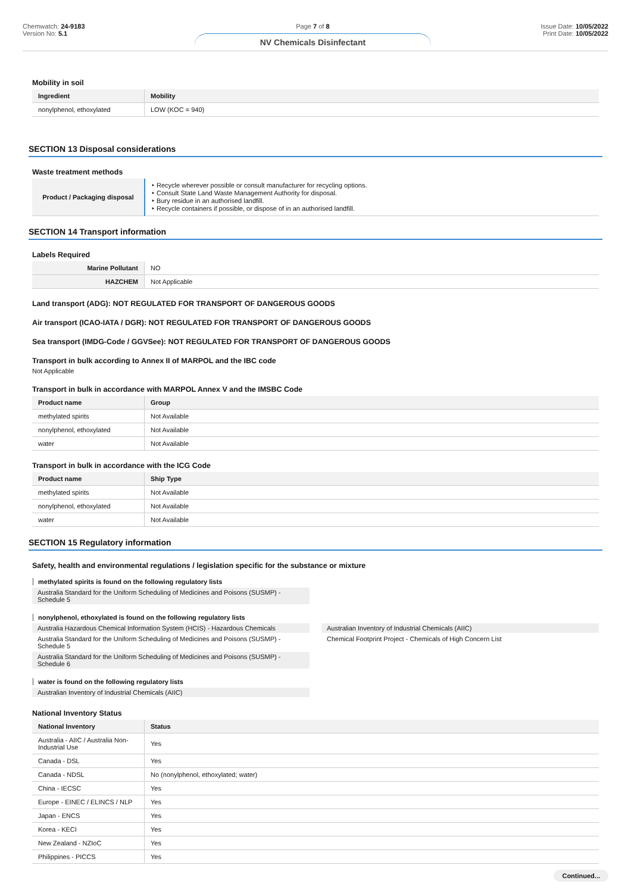Chemwatch: 24-9183
Version No: 5.1
Page 7 of 8
NV Chemicals Disinfectant
Issue Date: 10/05/2022
Print Date: 10/05/2022
Mobility in soil
| Ingredient | Mobility |
| --- | --- |
| nonylphenol, ethoxylated | LOW (KOC = 940) |
SECTION 13 Disposal considerations
Waste treatment methods
| Product / Packaging disposal | ‣ Recycle wherever possible or consult manufacturer for recycling options. ‣ Consult State Land Waste Management Authority for disposal. ‣ Bury residue in an authorised landfill. ‣ Recycle containers if possible, or dispose of in an authorised landfill. |
SECTION 14 Transport information
Labels Required
| Marine Pollutant | NO |
| HAZCHEM | Not Applicable |
Land transport (ADG): NOT REGULATED FOR TRANSPORT OF DANGEROUS GOODS
Air transport (ICAO-IATA / DGR): NOT REGULATED FOR TRANSPORT OF DANGEROUS GOODS
Sea transport (IMDG-Code / GGVSee): NOT REGULATED FOR TRANSPORT OF DANGEROUS GOODS
Transport in bulk according to Annex II of MARPOL and the IBC code
Not Applicable
Transport in bulk in accordance with MARPOL Annex V and the IMSBC Code
| Product name | Group |
| --- | --- |
| methylated spirits | Not Available |
| nonylphenol, ethoxylated | Not Available |
| water | Not Available |
Transport in bulk in accordance with the ICG Code
| Product name | Ship Type |
| --- | --- |
| methylated spirits | Not Available |
| nonylphenol, ethoxylated | Not Available |
| water | Not Available |
SECTION 15 Regulatory information
Safety, health and environmental regulations / legislation specific for the substance or mixture
methylated spirits is found on the following regulatory lists
Australia Standard for the Uniform Scheduling of Medicines and Poisons (SUSMP) - Schedule 5
nonylphenol, ethoxylated is found on the following regulatory lists
Australia Hazardous Chemical Information System (HCIS) - Hazardous Chemicals
Australia Standard for the Uniform Scheduling of Medicines and Poisons (SUSMP) - Schedule 5
Australia Standard for the Uniform Scheduling of Medicines and Poisons (SUSMP) - Schedule 6
Australian Inventory of Industrial Chemicals (AIIC)
Chemical Footprint Project - Chemicals of High Concern List
water is found on the following regulatory lists
Australian Inventory of Industrial Chemicals (AIIC)
National Inventory Status
| National Inventory | Status |
| --- | --- |
| Australia - AIIC / Australia Non-Industrial Use | Yes |
| Canada - DSL | Yes |
| Canada - NDSL | No (nonylphenol, ethoxylated; water) |
| China - IECSC | Yes |
| Europe - EINEC / ELINCS / NLP | Yes |
| Japan - ENCS | Yes |
| Korea - KECI | Yes |
| New Zealand - NZIoC | Yes |
| Philippines - PICCS | Yes |
Continued...